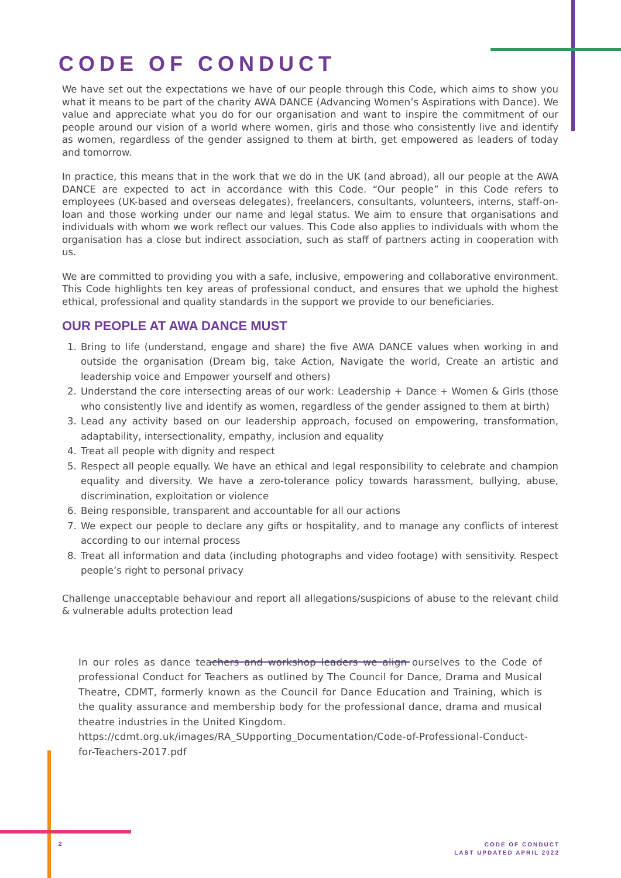CODE OF CONDUCT
We have set out the expectations we have of our people through this Code, which aims to show you what it means to be part of the charity AWA DANCE (Advancing Women’s Aspirations with Dance). We value and appreciate what you do for our organisation and want to inspire the commitment of our people around our vision of a world where women, girls and those who consistently live and identify as women, regardless of the gender assigned to them at birth, get empowered as leaders of today and tomorrow.
In practice, this means that in the work that we do in the UK (and abroad), all our people at the AWA DANCE are expected to act in accordance with this Code. “Our people” in this Code refers to employees (UK-based and overseas delegates), freelancers, consultants, volunteers, interns, staff-on-loan and those working under our name and legal status. We aim to ensure that organisations and individuals with whom we work reflect our values. This Code also applies to individuals with whom the organisation has a close but indirect association, such as staff of partners acting in cooperation with us.
We are committed to providing you with a safe, inclusive, empowering and collaborative environment. This Code highlights ten key areas of professional conduct, and ensures that we uphold the highest ethical, professional and quality standards in the support we provide to our beneficiaries.
OUR PEOPLE AT AWA DANCE MUST
1. Bring to life (understand, engage and share) the five AWA DANCE values when working in and outside the organisation (Dream big, take Action, Navigate the world, Create an artistic and leadership voice and Empower yourself and others)
2. Understand the core intersecting areas of our work: Leadership + Dance + Women & Girls (those who consistently live and identify as women, regardless of the gender assigned to them at birth)
3. Lead any activity based on our leadership approach, focused on empowering, transformation, adaptability, intersectionality, empathy, inclusion and equality
4. Treat all people with dignity and respect
5. Respect all people equally. We have an ethical and legal responsibility to celebrate and champion equality and diversity. We have a zero-tolerance policy towards harassment, bullying, abuse, discrimination, exploitation or violence
6. Being responsible, transparent and accountable for all our actions
7. We expect our people to declare any gifts or hospitality, and to manage any conflicts of interest according to our internal process
8. Treat all information and data (including photographs and video footage) with sensitivity. Respect people’s right to personal privacy
Challenge unacceptable behaviour and report all allegations/suspicions of abuse to the relevant child & vulnerable adults protection lead
In our roles as dance teachers and workshop leaders we align ourselves to the Code of professional Conduct for Teachers as outlined by The Council for Dance, Drama and Musical Theatre, CDMT, formerly known as the Council for Dance Education and Training, which is the quality assurance and membership body for the professional dance, drama and musical theatre industries in the United Kingdom.
https://cdmt.org.uk/images/RA_SUpporting_Documentation/Code-of-Professional-Conduct-for-Teachers-2017.pdf
2
CODE OF CONDUCT
LAST UPDATED APRIL 2022